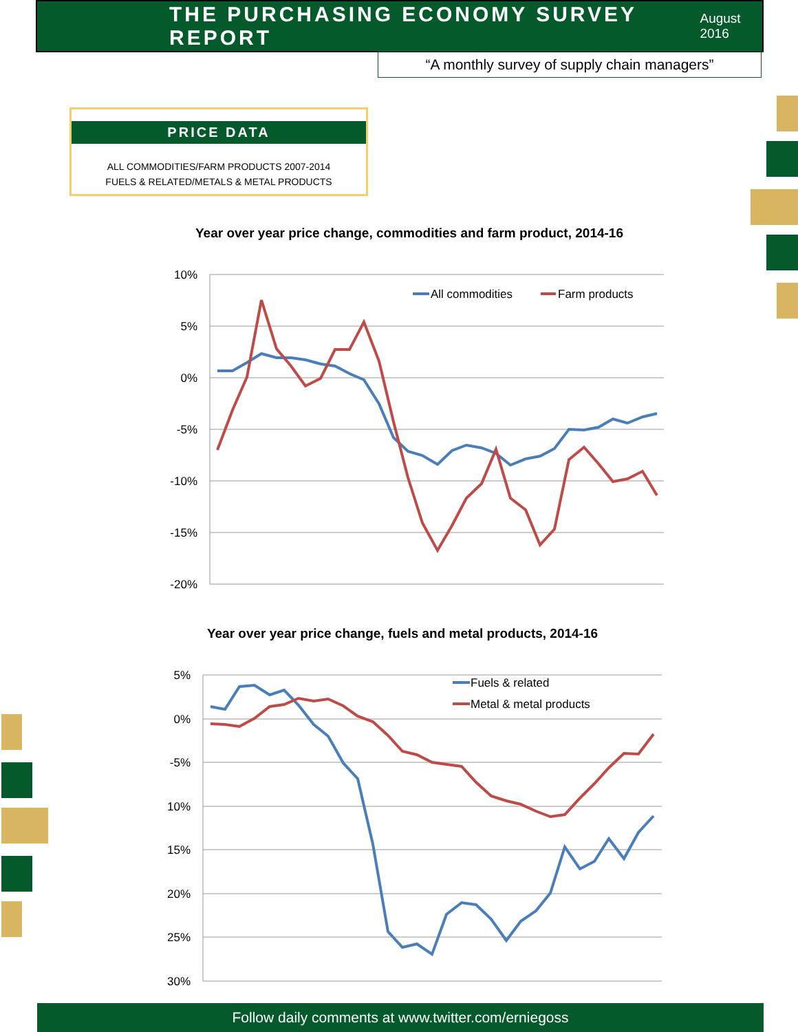THE PURCHASING ECONOMY SURVEY REPORT
August 2016
“A monthly survey of supply chain managers”
PRICE DATA
ALL COMMODITIES/FARM PRODUCTS 2007-2014
FUELS & RELATED/METALS & METAL PRODUCTS
Year over year price change, commodities and farm product, 2014-16
10%
5%
0%
-5%
-10%
-15%
-20%
All commodities
Farm products
Year over year price change, fuels and metal products, 2014-16
5%
0%
-5%
10%
15%
20%
25%
30%
Fuels & related
Metal & metal products
Follow daily comments at www.twitter.com/erniegoss